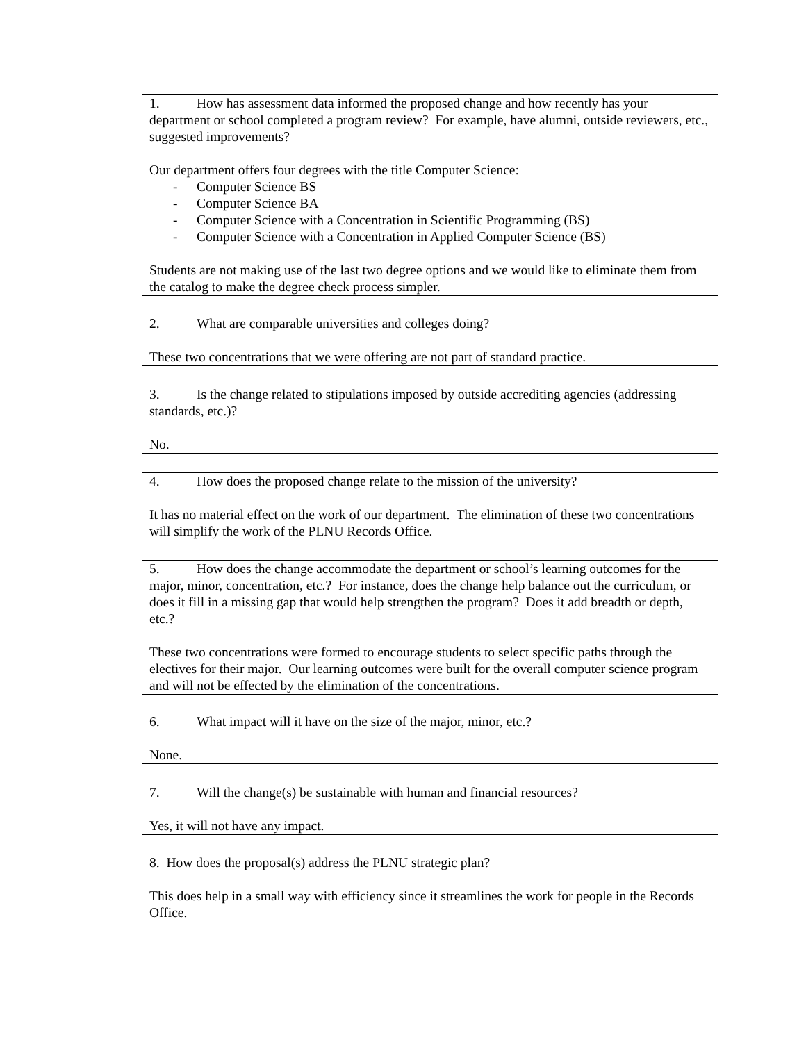1. How has assessment data informed the proposed change and how recently has your department or school completed a program review? For example, have alumni, outside reviewers, etc., suggested improvements?
Our department offers four degrees with the title Computer Science:
- Computer Science BS
- Computer Science BA
- Computer Science with a Concentration in Scientific Programming (BS)
- Computer Science with a Concentration in Applied Computer Science (BS)
Students are not making use of the last two degree options and we would like to eliminate them from the catalog to make the degree check process simpler.
2. What are comparable universities and colleges doing?
These two concentrations that we were offering are not part of standard practice.
3. Is the change related to stipulations imposed by outside accrediting agencies (addressing standards, etc.)?
No.
4. How does the proposed change relate to the mission of the university?
It has no material effect on the work of our department. The elimination of these two concentrations will simplify the work of the PLNU Records Office.
5. How does the change accommodate the department or school’s learning outcomes for the major, minor, concentration, etc.? For instance, does the change help balance out the curriculum, or does it fill in a missing gap that would help strengthen the program? Does it add breadth or depth, etc.?
These two concentrations were formed to encourage students to select specific paths through the electives for their major. Our learning outcomes were built for the overall computer science program and will not be effected by the elimination of the concentrations.
6. What impact will it have on the size of the major, minor, etc.?
None.
7. Will the change(s) be sustainable with human and financial resources?
Yes, it will not have any impact.
8. How does the proposal(s) address the PLNU strategic plan?
This does help in a small way with efficiency since it streamlines the work for people in the Records Office.